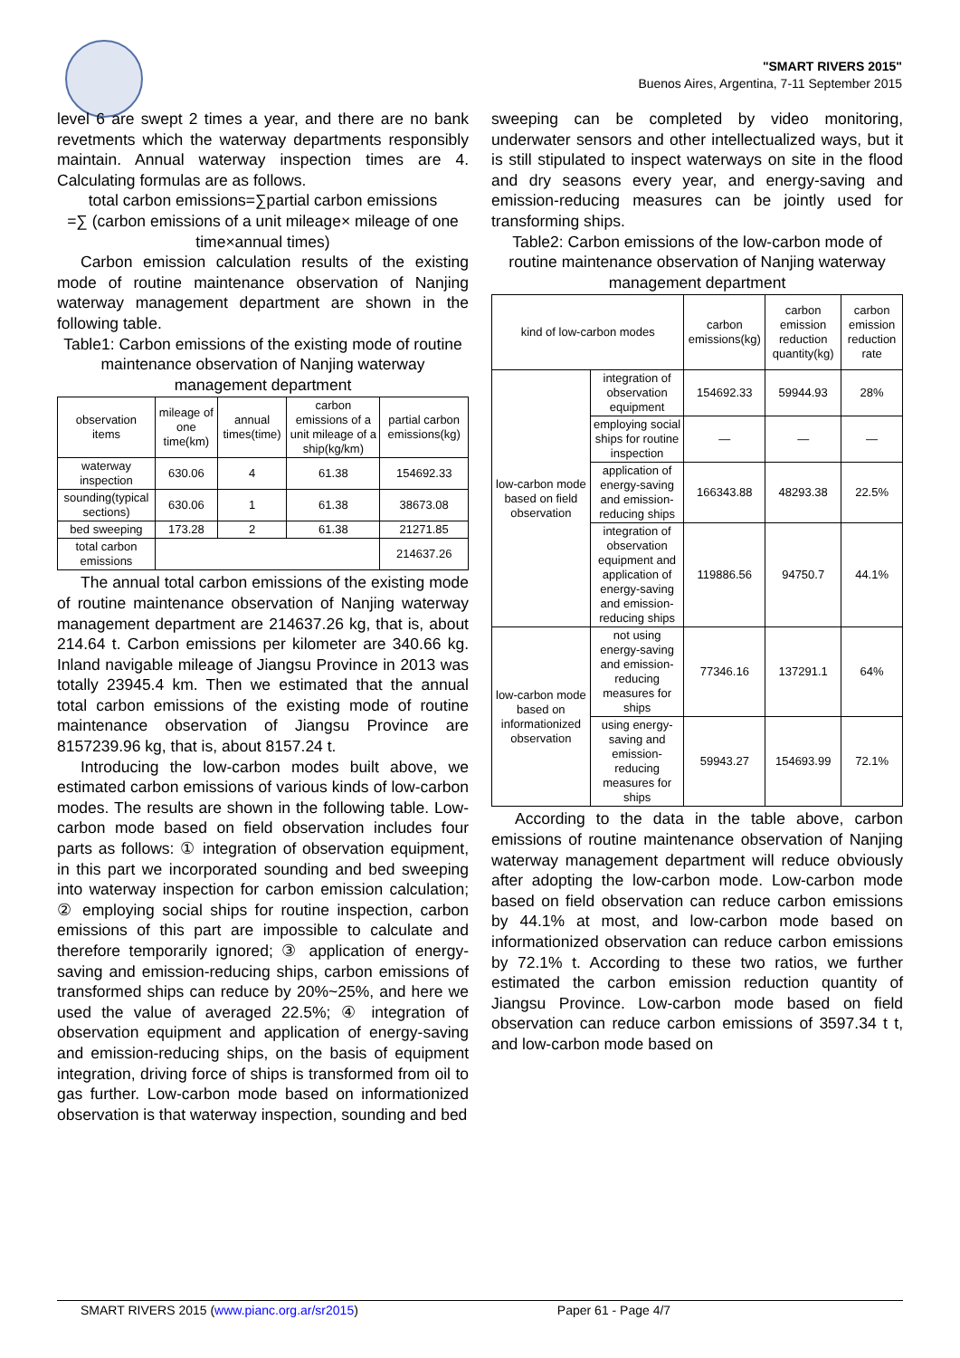"SMART RIVERS 2015"
Buenos Aires, Argentina, 7-11 September 2015
level 6 are swept 2 times a year, and there are no bank revetments which the waterway departments responsibly maintain. Annual waterway inspection times are 4. Calculating formulas are as follows.
total carbon emissions=∑partial carbon emissions
=∑ (carbon emissions of a unit mileage× mileage of one time×annual times)
Carbon emission calculation results of the existing mode of routine maintenance observation of Nanjing waterway management department are shown in the following table.
Table1: Carbon emissions of the existing mode of routine maintenance observation of Nanjing waterway management department
| observation items | mileage of one time(km) | annual times(time) | carbon emissions of a unit mileage of a ship(kg/km) | partial carbon emissions(kg) |
| --- | --- | --- | --- | --- |
| waterway inspection | 630.06 | 4 | 61.38 | 154692.33 |
| sounding(typical sections) | 630.06 | 1 | 61.38 | 38673.08 |
| bed sweeping | 173.28 | 2 | 61.38 | 21271.85 |
| total carbon emissions | | | | 214637.26 |
The annual total carbon emissions of the existing mode of routine maintenance observation of Nanjing waterway management department are 214637.26 kg, that is, about 214.64 t. Carbon emissions per kilometer are 340.66 kg. Inland navigable mileage of Jiangsu Province in 2013 was totally 23945.4 km. Then we estimated that the annual total carbon emissions of the existing mode of routine maintenance observation of Jiangsu Province are 8157239.96 kg, that is, about 8157.24 t.
Introducing the low-carbon modes built above, we estimated carbon emissions of various kinds of low-carbon modes. The results are shown in the following table. Low-carbon mode based on field observation includes four parts as follows: ① integration of observation equipment, in this part we incorporated sounding and bed sweeping into waterway inspection for carbon emission calculation; ② employing social ships for routine inspection, carbon emissions of this part are impossible to calculate and therefore temporarily ignored; ③ application of energy-saving and emission-reducing ships, carbon emissions of transformed ships can reduce by 20%~25%, and here we used the value of averaged 22.5%; ④ integration of observation equipment and application of energy-saving and emission-reducing ships, on the basis of equipment integration, driving force of ships is transformed from oil to gas further. Low-carbon mode based on informationized observation is that waterway inspection, sounding and bed
sweeping can be completed by video monitoring, underwater sensors and other intellectualized ways, but it is still stipulated to inspect waterways on site in the flood and dry seasons every year, and energy-saving and emission-reducing measures can be jointly used for transforming ships.
Table2: Carbon emissions of the low-carbon mode of routine maintenance observation of Nanjing waterway management department
| kind of low-carbon modes | | carbon emissions(kg) | carbon emission reduction quantity(kg) | carbon emission reduction rate |
| --- | --- | --- | --- | --- |
| low-carbon mode based on field observation | integration of observation equipment | 154692.33 | 59944.93 | 28% |
| | employing social ships for routine inspection | — | — | — |
| | application of energy-saving and emission-reducing ships | 166343.88 | 48293.38 | 22.5% |
| | integration of observation equipment and application of energy-saving and emission-reducing ships | 119886.56 | 94750.7 | 44.1% |
| low-carbon mode based on informationized observation | not using energy-saving and emission-reducing measures for ships | 77346.16 | 137291.1 | 64% |
| | using energy-saving and emission-reducing measures for ships | 59943.27 | 154693.99 | 72.1% |
According to the data in the table above, carbon emissions of routine maintenance observation of Nanjing waterway management department will reduce obviously after adopting the low-carbon mode. Low-carbon mode based on field observation can reduce carbon emissions by 44.1% at most, and low-carbon mode based on informationized observation can reduce carbon emissions by 72.1% t. According to these two ratios, we further estimated the carbon emission reduction quantity of Jiangsu Province. Low-carbon mode based on field observation can reduce carbon emissions of 3597.34 t t, and low-carbon mode based on
SMART RIVERS 2015 (www.pianc.org.ar/sr2015) Paper 61 - Page 4/7